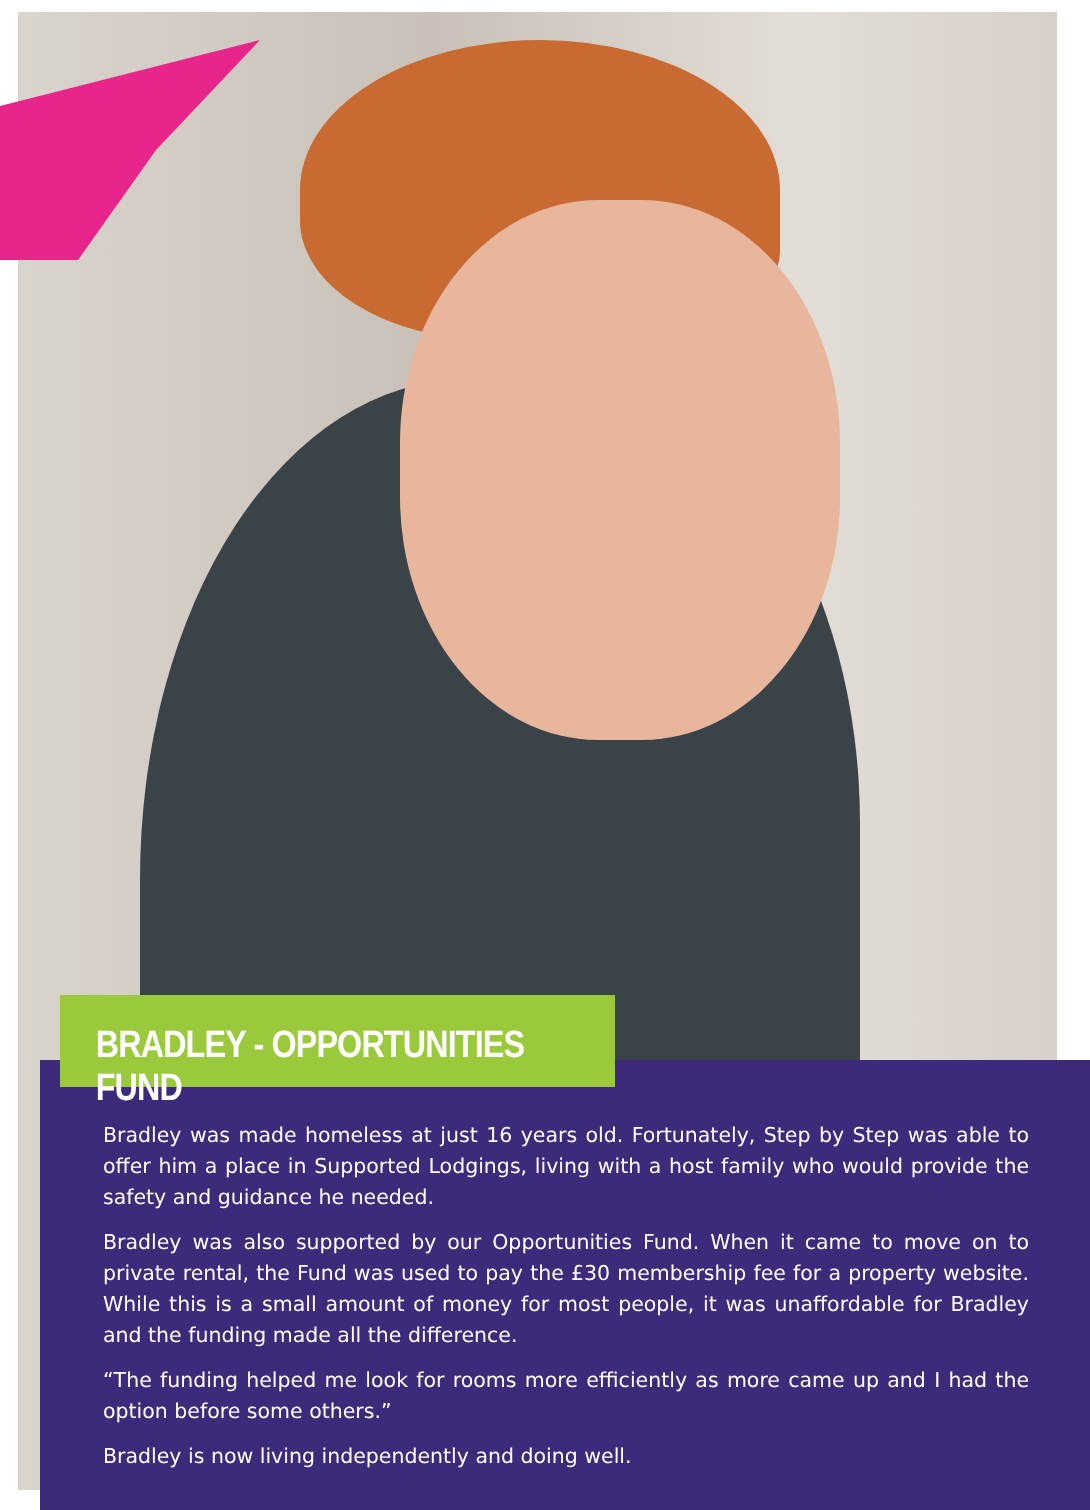BRADLEY - OPPORTUNITIES FUND
Bradley was made homeless at just 16 years old. Fortunately, Step by Step was able to offer him a place in Supported Lodgings, living with a host family who would provide the safety and guidance he needed.
Bradley was also supported by our Opportunities Fund. When it came to move on to private rental, the Fund was used to pay the £30 membership fee for a property website. While this is a small amount of money for most people, it was unaffordable for Bradley and the funding made all the difference.
“The funding helped me look for rooms more efficiently as more came up and I had the option before some others.”
Bradley is now living independently and doing well.